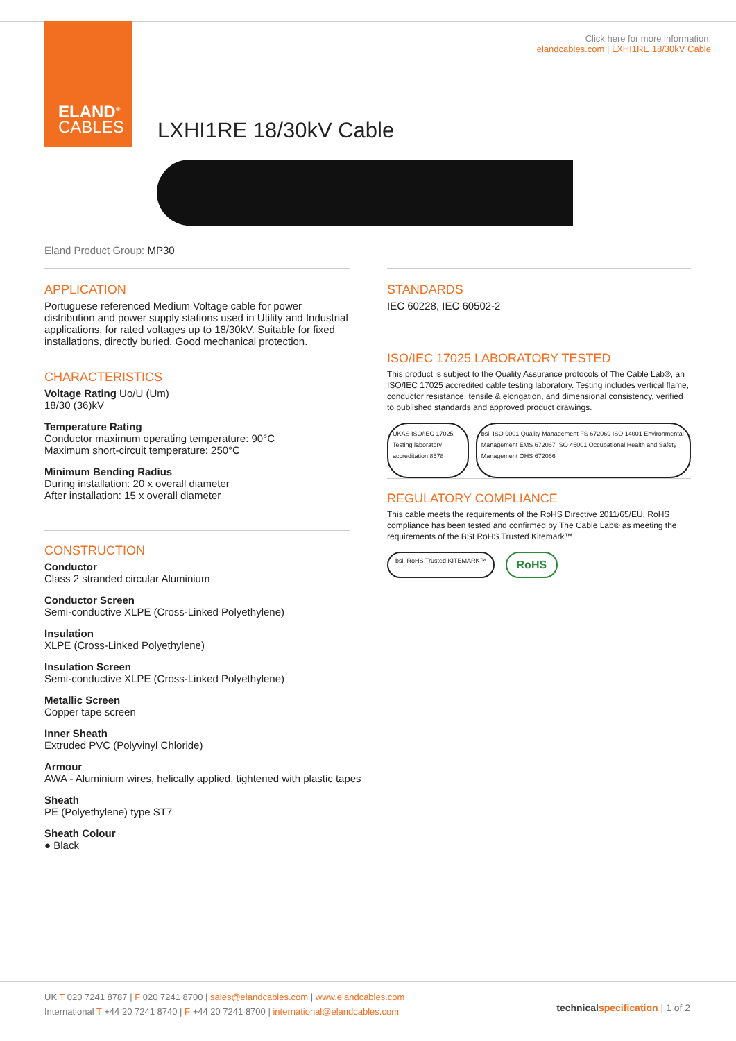ELAND<sup>®</sup>
CABLES
Click here for more information:
elandcables.com | LXHI1RE 18/30kV Cable
LXHI1RE 18/30kV Cable
Eland Product Group: MP30
APPLICATION
Portuguese referenced Medium Voltage cable for power distribution and power supply stations used in Utility and Industrial applications, for rated voltages up to 18/30kV. Suitable for fixed installations, directly buried. Good mechanical protection.
CHARACTERISTICS
Voltage Rating Uo/U (Um)
18/30 (36)kV
Temperature Rating
Conductor maximum operating temperature: 90°C
Maximum short-circuit temperature: 250°C
Minimum Bending Radius
During installation: 20 x overall diameter
After installation: 15 x overall diameter
CONSTRUCTION
Conductor
Class 2 stranded circular Aluminium
Conductor Screen
Semi-conductive XLPE (Cross-Linked Polyethylene)
Insulation
XLPE (Cross-Linked Polyethylene)
Insulation Screen
Semi-conductive XLPE (Cross-Linked Polyethylene)
Metallic Screen
Copper tape screen
Inner Sheath
Extruded PVC (Polyvinyl Chloride)
Armour
AWA - Aluminium wires, helically applied, tightened with plastic tapes
Sheath
PE (Polyethylene) type ST7
Sheath Colour
● Black
STANDARDS
IEC 60228, IEC 60502-2
ISO/IEC 17025 LABORATORY TESTED
This product is subject to the Quality Assurance protocols of The Cable Lab®, an ISO/IEC 17025 accredited cable testing laboratory. Testing includes vertical flame, conductor resistance, tensile & elongation, and dimensional consistency, verified to published standards and approved product drawings.
UKAS ISO/IEC 17025 Testing laboratory accreditation 8578
bsi. ISO 9001 Quality Management FS 672069 ISO 14001 Environmental Management EMS 672067 ISO 45001 Occupational Health and Safety Management OHS 672066
REGULATORY COMPLIANCE
This cable meets the requirements of the RoHS Directive 2011/65/EU. RoHS compliance has been tested and confirmed by The Cable Lab® as meeting the requirements of the BSI RoHS Trusted Kitemark™.
bsi. RoHS Trusted KITEMARK™
RoHS
UK T 020 7241 8787 | F 020 7241 8700 | sales@elandcables.com | www.elandcables.com
International T +44 20 7241 8740 | F +44 20 7241 8700 | international@elandcables.com
technical specification | 1 of 2